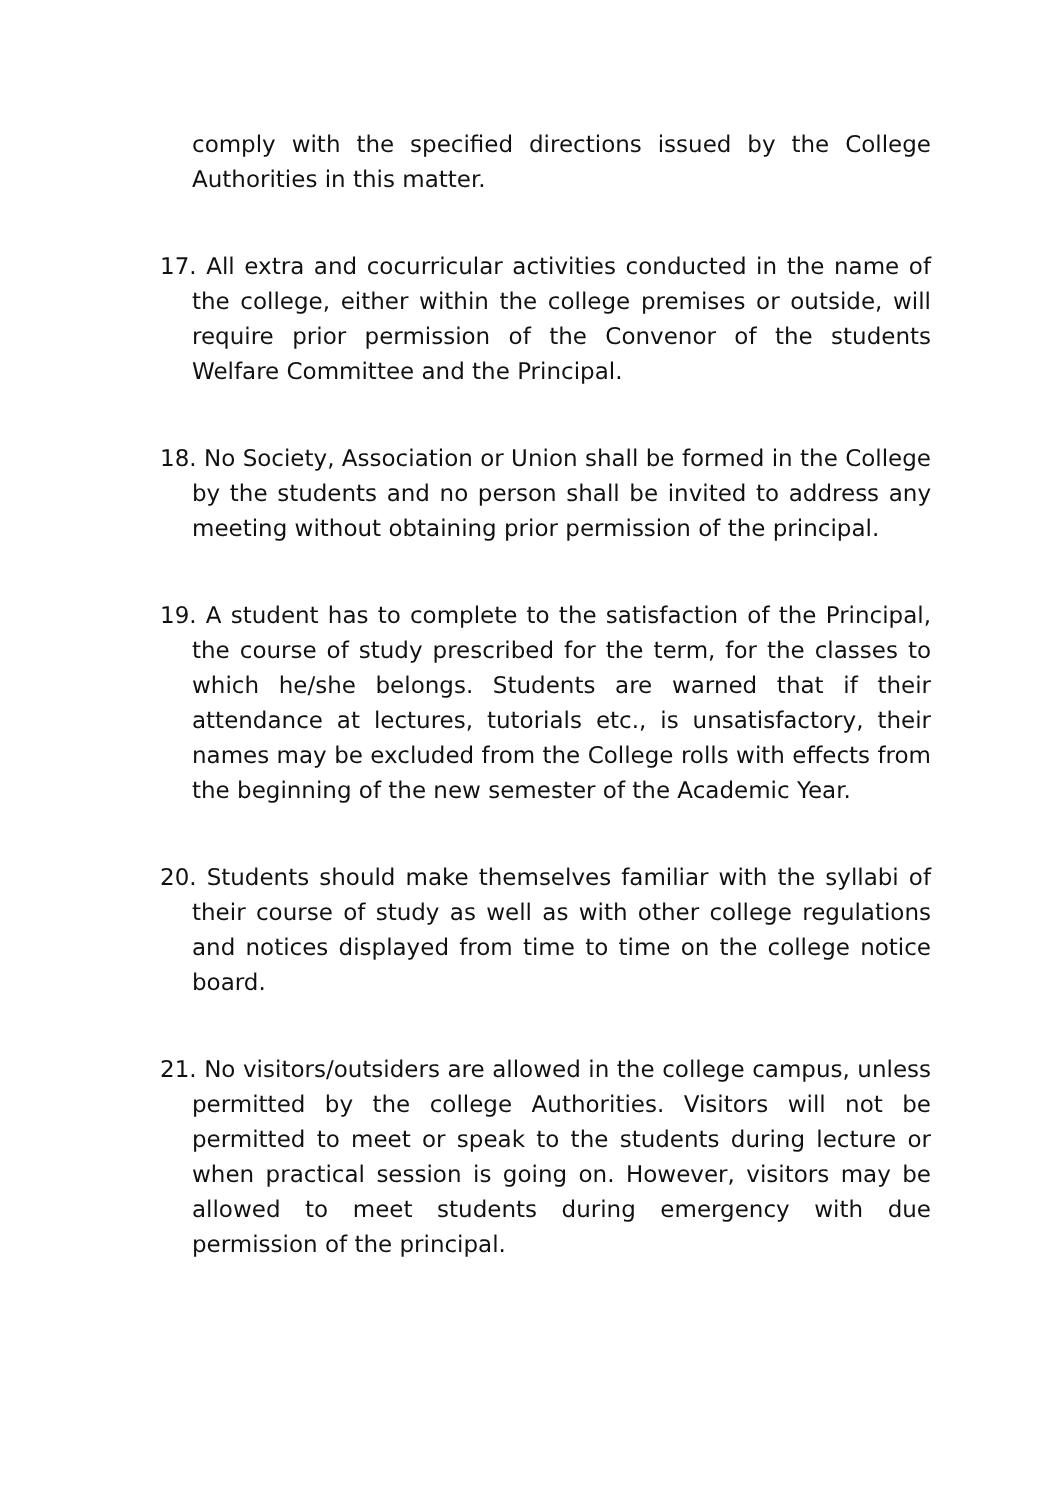comply with the specified directions issued by the College Authorities in this matter.
17. All extra and cocurricular activities conducted in the name of the college, either within the college premises or outside, will require prior permission of the Convenor of the students Welfare Committee and the Principal.
18. No Society, Association or Union shall be formed in the College by the students and no person shall be invited to address any meeting without obtaining prior permission of the principal.
19. A student has to complete to the satisfaction of the Principal, the course of study prescribed for the term, for the classes to which he/she belongs. Students are warned that if their attendance at lectures, tutorials etc., is unsatisfactory, their names may be excluded from the College rolls with effects from the beginning of the new semester of the Academic Year.
20. Students should make themselves familiar with the syllabi of their course of study as well as with other college regulations and notices displayed from time to time on the college notice board.
21. No visitors/outsiders are allowed in the college campus, unless permitted by the college Authorities. Visitors will not be permitted to meet or speak to the students during lecture or when practical session is going on. However, visitors may be allowed to meet students during emergency with due permission of the principal.